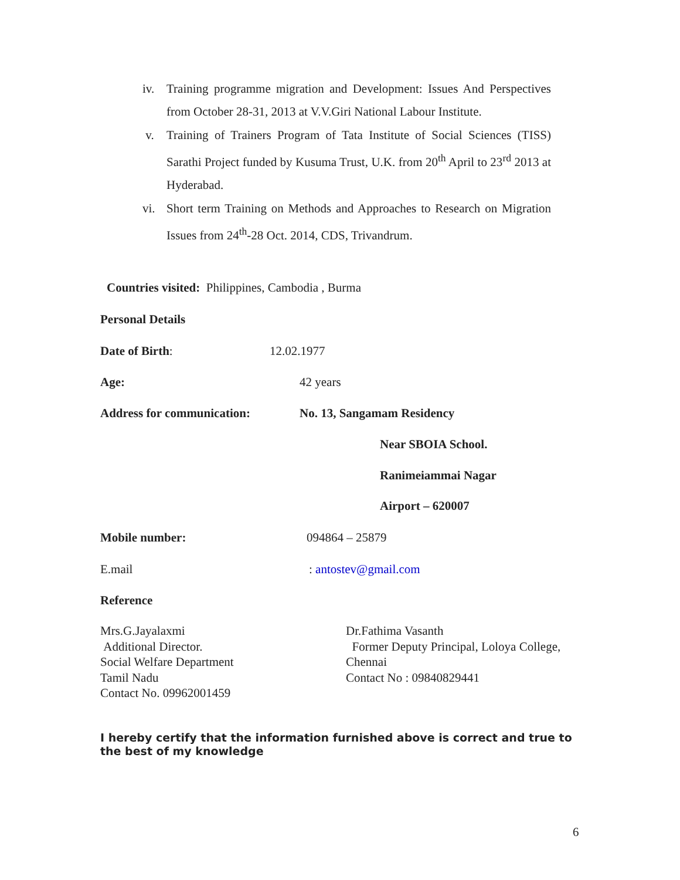iv. Training programme migration and Development: Issues And Perspectives from October 28-31, 2013 at V.V.Giri National Labour Institute.
v. Training of Trainers Program of Tata Institute of Social Sciences (TISS) Sarathi Project funded by Kusuma Trust, U.K. from 20<sup>th</sup> April to 23<sup>rd</sup> 2013 at Hyderabad.
vi. Short term Training on Methods and Approaches to Research on Migration Issues from 24<sup>th</sup>-28 Oct. 2014, CDS, Trivandrum.
Countries visited: Philippines, Cambodia , Burma
Personal Details
Date of Birth: 12.02.1977
Age: 42 years
Address for communication: No. 13, Sangamam Residency
Near SBOIA School.
Ranimeiammai Nagar
Airport – 620007
Mobile number: 094864 – 25879
E.mail : antostev@gmail.com
Reference
Mrs.G.Jayalaxmi
Additional Director.
Social Welfare Department
Tamil Nadu
Contact No. 09962001459
Dr.Fathima Vasanth
Former Deputy Principal, Loloya College,
Chennai
Contact No : 09840829441
I hereby certify that the information furnished above is correct and true to the best of my knowledge
6